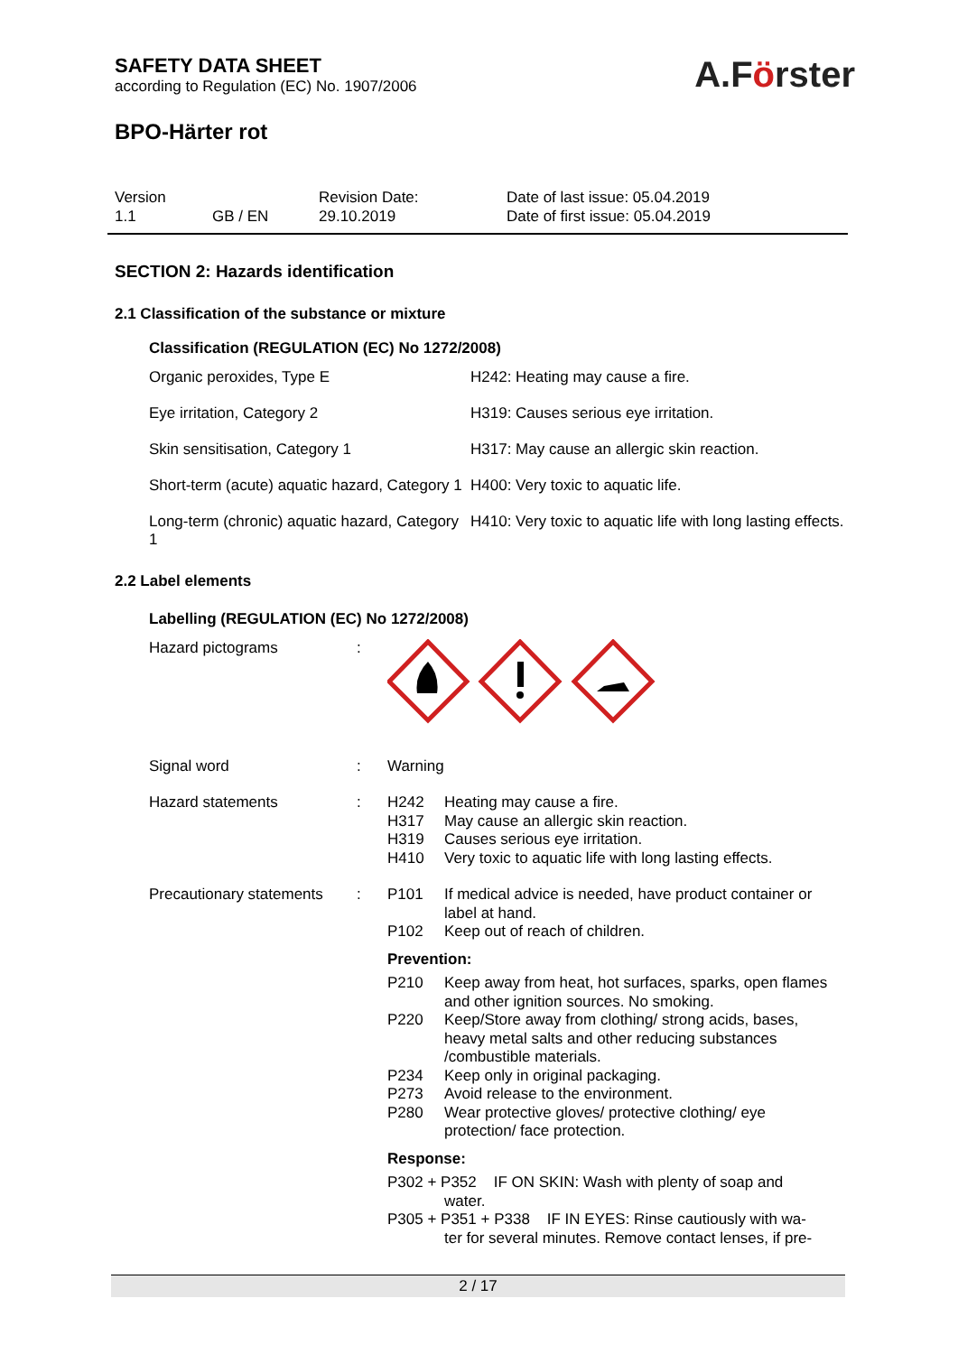A.Förster
SAFETY DATA SHEET
according to Regulation (EC) No. 1907/2006
BPO-Härter rot
| Version 1.1 | GB / EN | Revision Date: 29.10.2019 | Date of last issue: 05.04.2019 Date of first issue: 05.04.2019 |
SECTION 2: Hazards identification
2.1 Classification of the substance or mixture
Classification (REGULATION (EC) No 1272/2008)
| Organic peroxides, Type E | H242: Heating may cause a fire. |
| Eye irritation, Category 2 | H319: Causes serious eye irritation. |
| Skin sensitisation, Category 1 | H317: May cause an allergic skin reaction. |
| Short-term (acute) aquatic hazard, Category 1 | H400: Very toxic to aquatic life. |
| Long-term (chronic) aquatic hazard, Category 1 | H410: Very toxic to aquatic life with long lasting effects. |
2.2 Label elements
Labelling (REGULATION (EC) No 1272/2008)
| Hazard pictograms | : | |
| Signal word | : | Warning |
| Hazard statements | : | / H242 / Heating may cause a fire. / / H317 / May cause an allergic skin reaction. / / H319 / Causes serious eye irritation. / / H410 / Very toxic to aquatic life with long lasting effects. / |
| Precautionary statements | : | / P101 / If medical advice is needed, have product container or label at hand. / / P102 / Keep out of reach of children. / / Prevention: / / / P210 / Keep away from heat, hot surfaces, sparks, open flames and other ignition sources. No smoking. / / P220 / Keep/Store away from clothing/ strong acids, bases, heavy metal salts and other reducing substances /combustible materials. / / P234 / Keep only in original packaging. / / P273 / Avoid release to the environment. / / P280 / Wear protective gloves/ protective clothing/ eye protection/ face protection. / / Response: / / / P302 + P352 IF ON SKIN: Wash with plenty of soap and water. / / / P305 + P351 + P338 IF IN EYES: Rinse cautiously with wa- ter for several minutes. Remove contact lenses, if pre- / / |
2 / 17